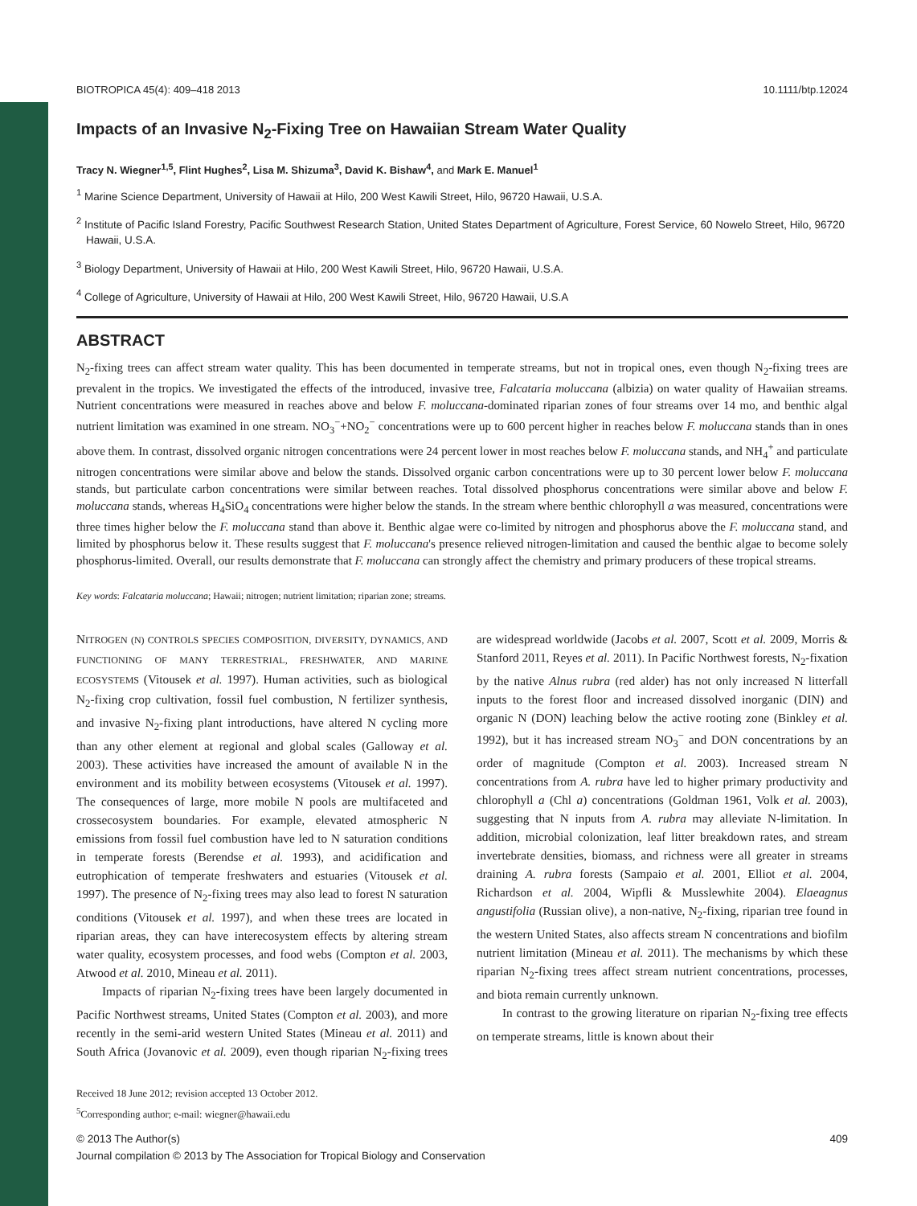BIOTROPICA 45(4): 409–418 2013 10.1111/btp.12024
Impacts of an Invasive N<sub>2</sub>-Fixing Tree on Hawaiian Stream Water Quality
Tracy N. Wiegner<sup>1,5</sup>, Flint Hughes<sup>2</sup>, Lisa M. Shizuma<sup>3</sup>, David K. Bishaw<sup>4</sup>, and Mark E. Manuel<sup>1</sup>
<sup>1</sup> Marine Science Department, University of Hawaii at Hilo, 200 West Kawili Street, Hilo, 96720 Hawaii, U.S.A.
<sup>2</sup> Institute of Pacific Island Forestry, Pacific Southwest Research Station, United States Department of Agriculture, Forest Service, 60 Nowelo Street, Hilo, 96720 Hawaii, U.S.A.
<sup>3</sup> Biology Department, University of Hawaii at Hilo, 200 West Kawili Street, Hilo, 96720 Hawaii, U.S.A.
<sup>4</sup> College of Agriculture, University of Hawaii at Hilo, 200 West Kawili Street, Hilo, 96720 Hawaii, U.S.A
ABSTRACT
N<sub>2</sub>-fixing trees can affect stream water quality. This has been documented in temperate streams, but not in tropical ones, even though N<sub>2</sub>-fixing trees are prevalent in the tropics. We investigated the effects of the introduced, invasive tree, Falcataria moluccana (albizia) on water quality of Hawaiian streams. Nutrient concentrations were measured in reaches above and below F. moluccana-dominated riparian zones of four streams over 14 mo, and benthic algal nutrient limitation was examined in one stream. NO<sub>3</sub><sup>−</sup>+NO<sub>2</sub><sup>−</sup> concentrations were up to 600 percent higher in reaches below F. moluccana stands than in ones above them. In contrast, dissolved organic nitrogen concentrations were 24 percent lower in most reaches below F. moluccana stands, and NH<sub>4</sub><sup>+</sup> and particulate nitrogen concentrations were similar above and below the stands. Dissolved organic carbon concentrations were up to 30 percent lower below F. moluccana stands, but particulate carbon concentrations were similar between reaches. Total dissolved phosphorus concentrations were similar above and below F. moluccana stands, whereas H<sub>4</sub>SiO<sub>4</sub> concentrations were higher below the stands. In the stream where benthic chlorophyll a was measured, concentrations were three times higher below the F. moluccana stand than above it. Benthic algae were co-limited by nitrogen and phosphorus above the F. moluccana stand, and limited by phosphorus below it. These results suggest that F. moluccana's presence relieved nitrogen-limitation and caused the benthic algae to become solely phosphorus-limited. Overall, our results demonstrate that F. moluccana can strongly affect the chemistry and primary producers of these tropical streams.
Key words: Falcataria moluccana; Hawaii; nitrogen; nutrient limitation; riparian zone; streams.
NITROGEN (N) CONTROLS SPECIES COMPOSITION, DIVERSITY, DYNAMICS, AND FUNCTIONING OF MANY TERRESTRIAL, FRESHWATER, AND MARINE ECOSYSTEMS (Vitousek et al. 1997). Human activities, such as biological N<sub>2</sub>-fixing crop cultivation, fossil fuel combustion, N fertilizer synthesis, and invasive N<sub>2</sub>-fixing plant introductions, have altered N cycling more than any other element at regional and global scales (Galloway et al. 2003). These activities have increased the amount of available N in the environment and its mobility between ecosystems (Vitousek et al. 1997). The consequences of large, more mobile N pools are multifaceted and crossecosystem boundaries. For example, elevated atmospheric N emissions from fossil fuel combustion have led to N saturation conditions in temperate forests (Berendse et al. 1993), and acidification and eutrophication of temperate freshwaters and estuaries (Vitousek et al. 1997). The presence of N<sub>2</sub>-fixing trees may also lead to forest N saturation conditions (Vitousek et al. 1997), and when these trees are located in riparian areas, they can have interecosystem effects by altering stream water quality, ecosystem processes, and food webs (Compton et al. 2003, Atwood et al. 2010, Mineau et al. 2011).
Impacts of riparian N<sub>2</sub>-fixing trees have been largely documented in Pacific Northwest streams, United States (Compton et al. 2003), and more recently in the semi-arid western United States (Mineau et al. 2011) and South Africa (Jovanovic et al. 2009), even though riparian N<sub>2</sub>-fixing trees are widespread worldwide (Jacobs et al. 2007, Scott et al. 2009, Morris & Stanford 2011, Reyes et al. 2011). In Pacific Northwest forests, N<sub>2</sub>-fixation by the native Alnus rubra (red alder) has not only increased N litterfall inputs to the forest floor and increased dissolved inorganic (DIN) and organic N (DON) leaching below the active rooting zone (Binkley et al. 1992), but it has increased stream NO<sub>3</sub><sup>−</sup> and DON concentrations by an order of magnitude (Compton et al. 2003). Increased stream N concentrations from A. rubra have led to higher primary productivity and chlorophyll a (Chl a) concentrations (Goldman 1961, Volk et al. 2003), suggesting that N inputs from A. rubra may alleviate N-limitation. In addition, microbial colonization, leaf litter breakdown rates, and stream invertebrate densities, biomass, and richness were all greater in streams draining A. rubra forests (Sampaio et al. 2001, Elliot et al. 2004, Richardson et al. 2004, Wipfli & Musslewhite 2004). Elaeagnus angustifolia (Russian olive), a non-native, N<sub>2</sub>-fixing, riparian tree found in the western United States, also affects stream N concentrations and biofilm nutrient limitation (Mineau et al. 2011). The mechanisms by which these riparian N<sub>2</sub>-fixing trees affect stream nutrient concentrations, processes, and biota remain currently unknown.
In contrast to the growing literature on riparian N<sub>2</sub>-fixing tree effects on temperate streams, little is known about their
Received 18 June 2012; revision accepted 13 October 2012.
<sup>5</sup> Corresponding author; e-mail: wiegner@hawaii.edu
© 2013 The Author(s) 409
Journal compilation © 2013 by The Association for Tropical Biology and Conservation